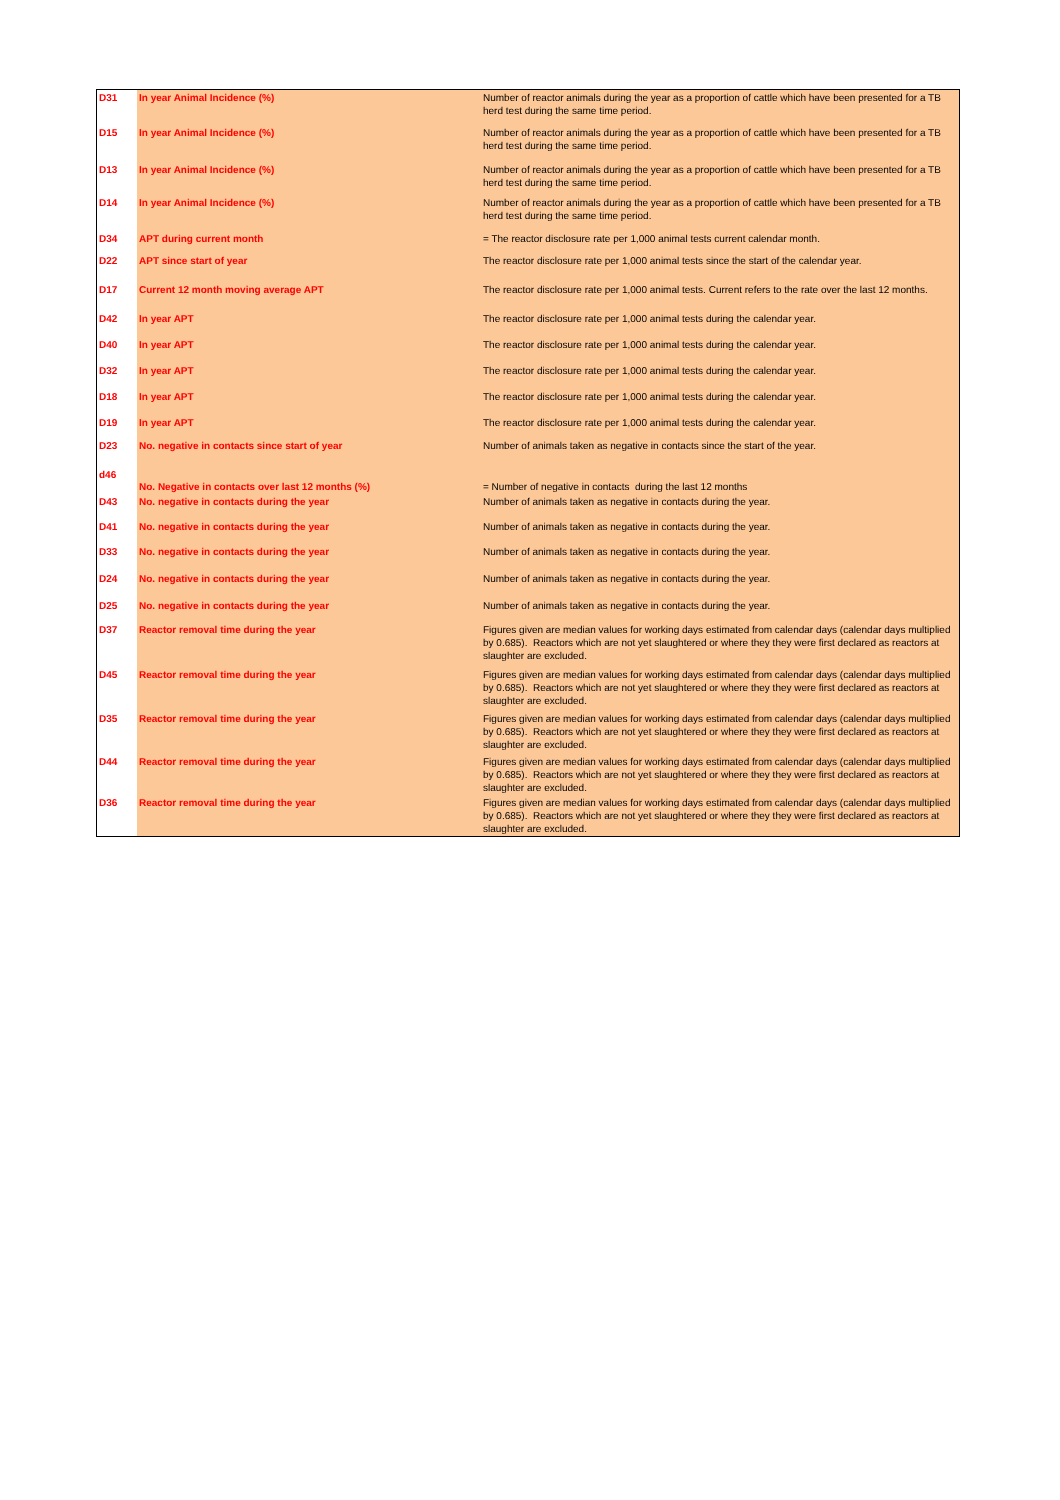| D31 | In year Animal Incidence (%) | Number of reactor animals during the year as a proportion of cattle which have been presented for a TB herd test during the same time period. |
| D15 | In year Animal Incidence (%) | Number of reactor animals during the year as a proportion of cattle which have been presented for a TB herd test during the same time period. |
| D13 | In year Animal Incidence (%) | Number of reactor animals during the year as a proportion of cattle which have been presented for a TB herd test during the same time period. |
| D14 | In year Animal Incidence (%) | Number of reactor animals during the year as a proportion of cattle which have been presented for a TB herd test during the same time period. |
| D34 | APT during current month | = The reactor disclosure rate per 1,000 animal tests current calendar month. |
| D22 | APT since start of year | The reactor disclosure rate per 1,000 animal tests since the start of the calendar year. |
| D17 | Current 12 month moving average APT | The reactor disclosure rate per 1,000 animal tests. Current refers to the rate over the last 12 months. |
| D42 | In year APT | The reactor disclosure rate per 1,000 animal tests during the calendar year. |
| D40 | In year APT | The reactor disclosure rate per 1,000 animal tests during the calendar year. |
| D32 | In year APT | The reactor disclosure rate per 1,000 animal tests during the calendar year. |
| D18 | In year APT | The reactor disclosure rate per 1,000 animal tests during the calendar year. |
| D19 | In year APT | The reactor disclosure rate per 1,000 animal tests during the calendar year. |
| D23 | No. negative in contacts since start of year | Number of animals taken as negative in contacts since the start of the year. |
| d46 | No. Negative in contacts over last 12 months (%) | = Number of negative in contacts during the last 12 months |
| D43 | No. negative in contacts during the year | Number of animals taken as negative in contacts during the year. |
| D41 | No. negative in contacts during the year | Number of animals taken as negative in contacts during the year. |
| D33 | No. negative in contacts during the year | Number of animals taken as negative in contacts during the year. |
| D24 | No. negative in contacts during the year | Number of animals taken as negative in contacts during the year. |
| D25 | No. negative in contacts during the year | Number of animals taken as negative in contacts during the year. |
| D37 | Reactor removal time during the year | Figures given are median values for working days estimated from calendar days (calendar days multiplied by 0.685). Reactors which are not yet slaughtered or where they they were first declared as reactors at slaughter are excluded. |
| D45 | Reactor removal time during the year | Figures given are median values for working days estimated from calendar days (calendar days multiplied by 0.685). Reactors which are not yet slaughtered or where they they were first declared as reactors at slaughter are excluded. |
| D35 | Reactor removal time during the year | Figures given are median values for working days estimated from calendar days (calendar days multiplied by 0.685). Reactors which are not yet slaughtered or where they they were first declared as reactors at slaughter are excluded. |
| D44 | Reactor removal time during the year | Figures given are median values for working days estimated from calendar days (calendar days multiplied by 0.685). Reactors which are not yet slaughtered or where they they were first declared as reactors at slaughter are excluded. |
| D36 | Reactor removal time during the year | Figures given are median values for working days estimated from calendar days (calendar days multiplied by 0.685). Reactors which are not yet slaughtered or where they they were first declared as reactors at slaughter are excluded. |